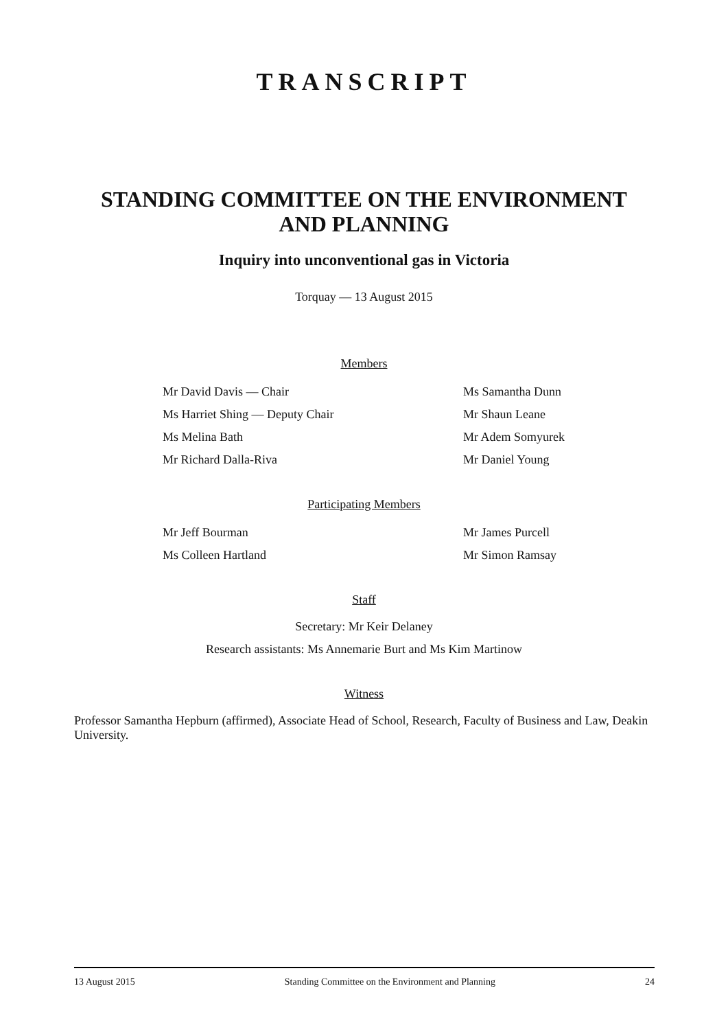TRANSCRIPT
STANDING COMMITTEE ON THE ENVIRONMENT
AND PLANNING
Inquiry into unconventional gas in Victoria
Torquay — 13 August 2015
Members
Mr David Davis — Chair Ms Samantha Dunn
Ms Harriet Shing — Deputy Chair Mr Shaun Leane
Ms Melina Bath Mr Adem Somyurek
Mr Richard Dalla-Riva Mr Daniel Young
Participating Members
Mr Jeff Bourman Mr James Purcell
Ms Colleen Hartland Mr Simon Ramsay
Staff
Secretary: Mr Keir Delaney
Research assistants: Ms Annemarie Burt and Ms Kim Martinow
Witness
Professor Samantha Hepburn (affirmed), Associate Head of School, Research, Faculty of Business and Law, Deakin University.
13 August 2015 Standing Committee on the Environment and Planning 24